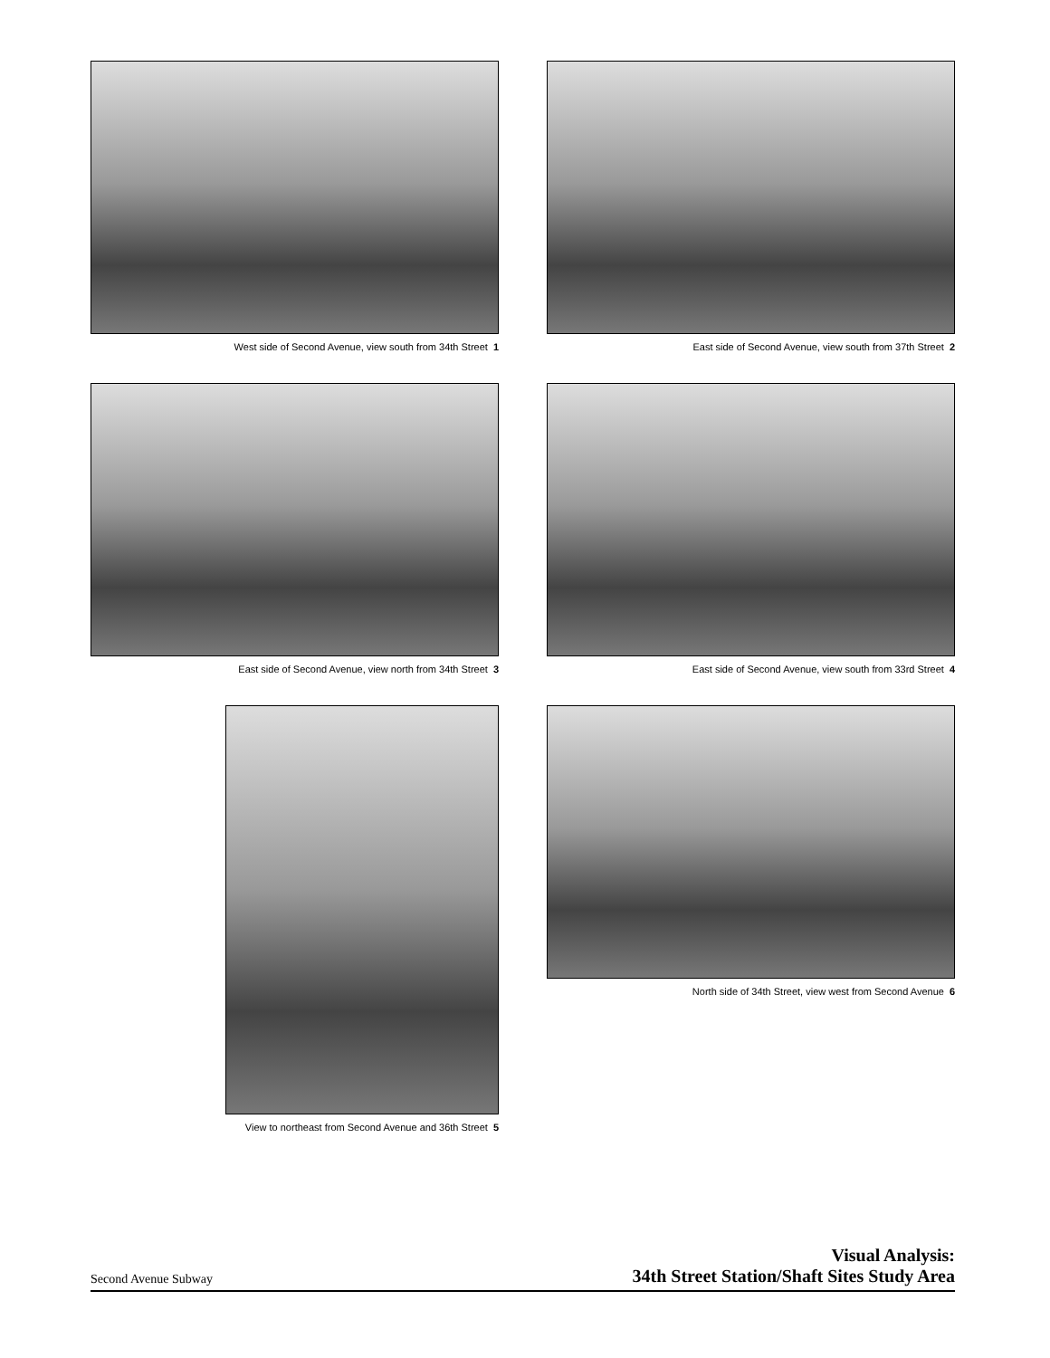West side of Second Avenue, view south from 34th Street 1
East side of Second Avenue, view south from 37th Street 2
East side of Second Avenue, view north from 34th Street 3
East side of Second Avenue, view south from 33rd Street 4
View to northeast from Second Avenue and 36th Street 5
North side of 34th Street, view west from Second Avenue 6
Second Avenue Subway
Visual Analysis:
34th Street Station/Shaft Sites Study Area